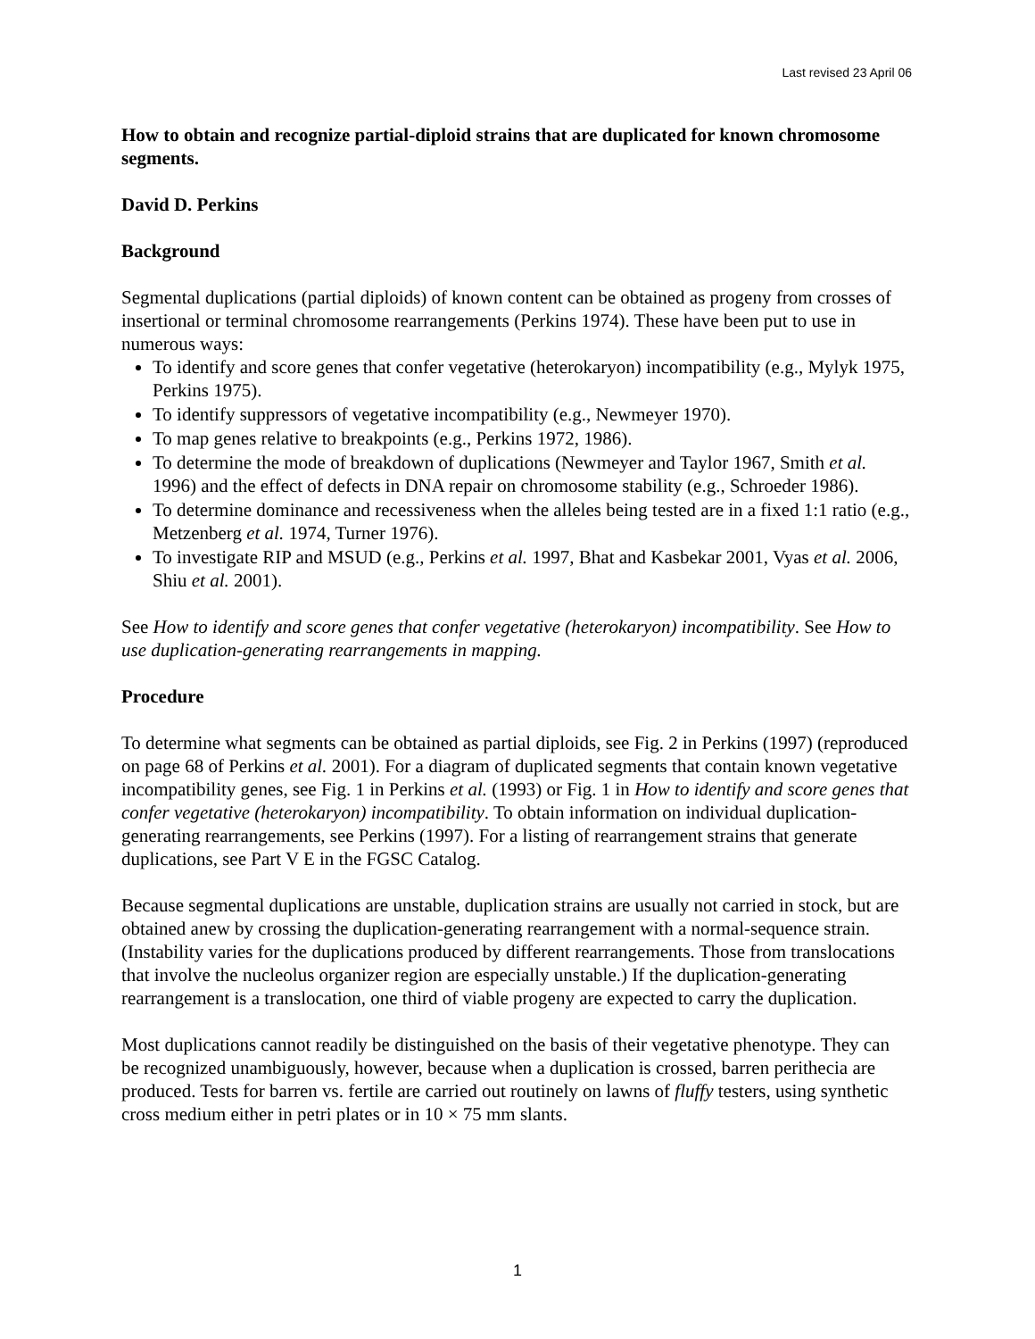Last revised 23 April 06
How to obtain and recognize partial-diploid strains that are duplicated for known chromosome segments.
David D. Perkins
Background
Segmental duplications (partial diploids) of known content can be obtained as progeny from crosses of insertional or terminal chromosome rearrangements (Perkins 1974). These have been put to use in numerous ways:
To identify and score genes that confer vegetative (heterokaryon) incompatibility (e.g., Mylyk 1975, Perkins 1975).
To identify suppressors of vegetative incompatibility (e.g., Newmeyer 1970).
To map genes relative to breakpoints (e.g., Perkins 1972, 1986).
To determine the mode of breakdown of duplications (Newmeyer and Taylor 1967, Smith et al. 1996) and the effect of defects in DNA repair on chromosome stability (e.g., Schroeder 1986).
To determine dominance and recessiveness when the alleles being tested are in a fixed 1:1 ratio (e.g., Metzenberg et al. 1974, Turner 1976).
To investigate RIP and MSUD (e.g., Perkins et al. 1997, Bhat and Kasbekar 2001, Vyas et al. 2006, Shiu et al. 2001).
See How to identify and score genes that confer vegetative (heterokaryon) incompatibility. See How to use duplication-generating rearrangements in mapping.
Procedure
To determine what segments can be obtained as partial diploids, see Fig. 2 in Perkins (1997) (reproduced on page 68 of Perkins et al. 2001). For a diagram of duplicated segments that contain known vegetative incompatibility genes, see Fig. 1 in Perkins et al. (1993) or Fig. 1 in How to identify and score genes that confer vegetative (heterokaryon) incompatibility. To obtain information on individual duplication-generating rearrangements, see Perkins (1997). For a listing of rearrangement strains that generate duplications, see Part V E in the FGSC Catalog.
Because segmental duplications are unstable, duplication strains are usually not carried in stock, but are obtained anew by crossing the duplication-generating rearrangement with a normal-sequence strain. (Instability varies for the duplications produced by different rearrangements. Those from translocations that involve the nucleolus organizer region are especially unstable.) If the duplication-generating rearrangement is a translocation, one third of viable progeny are expected to carry the duplication.
Most duplications cannot readily be distinguished on the basis of their vegetative phenotype. They can be recognized unambiguously, however, because when a duplication is crossed, barren perithecia are produced. Tests for barren vs. fertile are carried out routinely on lawns of fluffy testers, using synthetic cross medium either in petri plates or in 10 × 75 mm slants.
1